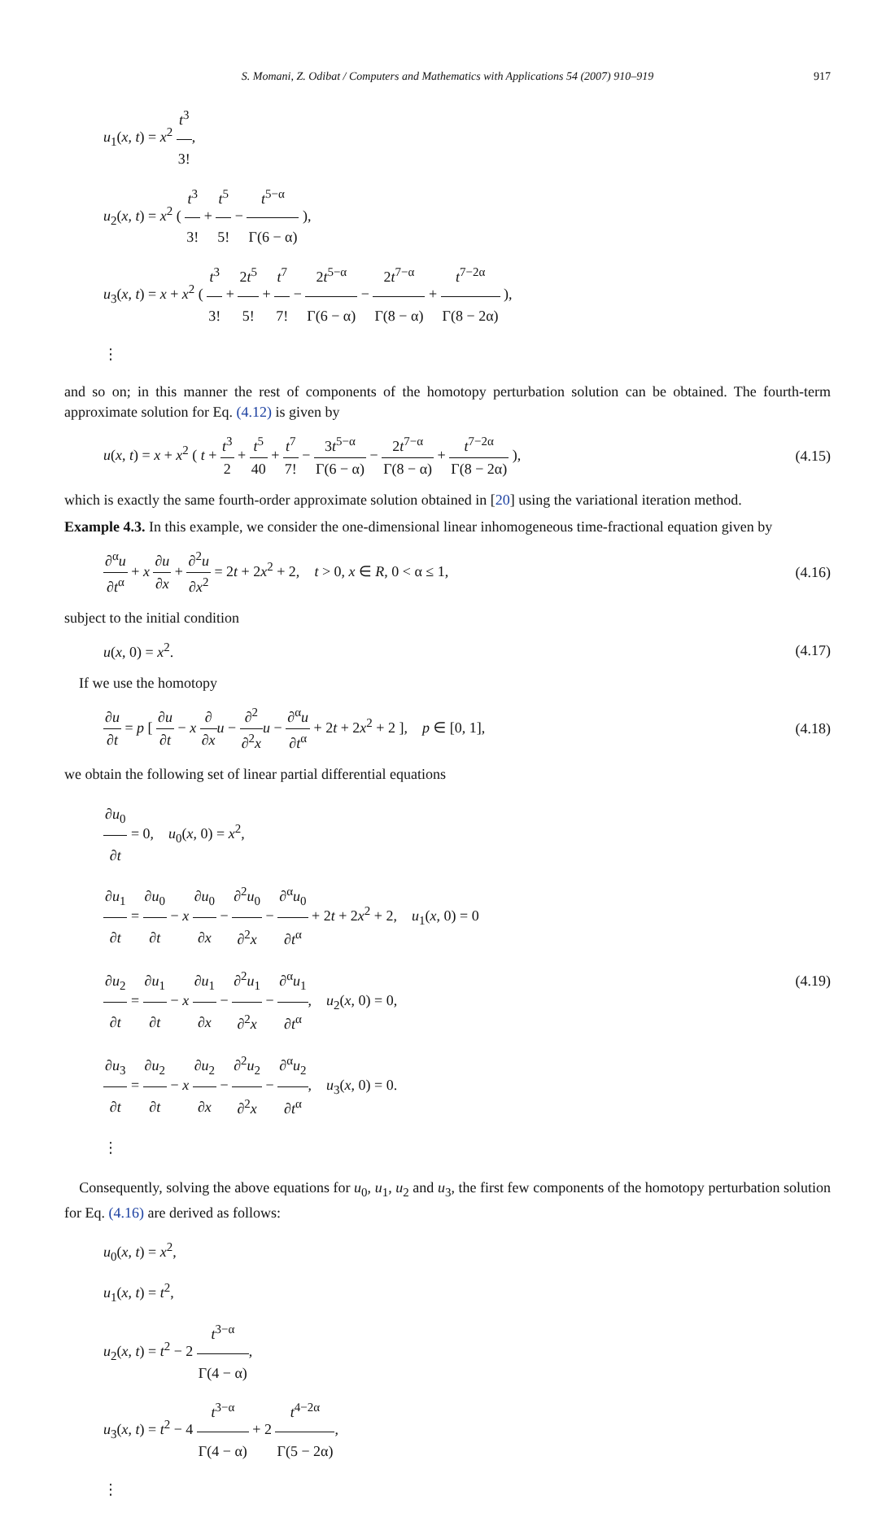S. Momani, Z. Odibat / Computers and Mathematics with Applications 54 (2007) 910–919 917
u<sub>1</sub>(x, t) = x<sup>2</sup> t<sup>3</sup> 3!,
u<sub>2</sub>(x, t) = x<sup>2</sup> ( t<sup>3</sup> 3! + t<sup>5</sup> 5! − t<sup>5−α</sup> Γ(6 − α) ),
u<sub>3</sub>(x, t) = x + x<sup>2</sup> ( t<sup>3</sup> 3! + 2t<sup>5</sup> 5! + t<sup>7</sup> 7! − 2t<sup>5−α</sup> Γ(6 − α) − 2t<sup>7−α</sup> Γ(8 − α) + t<sup>7−2α</sup> Γ(8 − 2α) ),
⋮
and so on; in this manner the rest of components of the homotopy perturbation solution can be obtained. The fourth-term approximate solution for Eq. (4.12) is given by
u(x, t) = x + x<sup>2</sup> ( t + t<sup>3</sup> 2 + t<sup>5</sup> 40 + t<sup>7</sup> 7! − 3t<sup>5−α</sup> Γ(6 − α) − 2t<sup>7−α</sup> Γ(8 − α) + t<sup>7−2α</sup> Γ(8 − 2α) ),
(4.15)
which is exactly the same fourth-order approximate solution obtained in [20] using the variational iteration method.
Example 4.3. In this example, we consider the one-dimensional linear inhomogeneous time-fractional equation given by
∂<sup>α</sup>u ∂t<sup>α</sup> + x ∂u ∂x + ∂<sup>2</sup>u ∂x<sup>2</sup> = 2t + 2x<sup>2</sup> + 2, t > 0, x ∈ R, 0 < α ≤ 1,
(4.16)
subject to the initial condition
u(x, 0) = x<sup>2</sup>. (4.17)
If we use the homotopy
∂u ∂t = p [ ∂u ∂t − x ∂ ∂x u − ∂<sup>2</sup> ∂<sup>2</sup>x u − ∂<sup>α</sup>u ∂t<sup>α</sup> + 2t + 2x<sup>2</sup> + 2 ], p ∈ [0, 1],
(4.18)
we obtain the following set of linear partial differential equations
∂u<sub>0</sub> ∂t = 0, u<sub>0</sub>(x, 0) = x<sup>2</sup>,
∂u<sub>1</sub> ∂t = ∂u<sub>0</sub> ∂t − x ∂u<sub>0</sub> ∂x − ∂<sup>2</sup>u<sub>0</sub> ∂<sup>2</sup>x − ∂<sup>α</sup>u<sub>0</sub> ∂t<sup>α</sup> + 2t + 2x<sup>2</sup> + 2, u<sub>1</sub>(x, 0) = 0
∂u<sub>2</sub> ∂t = ∂u<sub>1</sub> ∂t − x ∂u<sub>1</sub> ∂x − ∂<sup>2</sup>u<sub>1</sub> ∂<sup>2</sup>x − ∂<sup>α</sup>u<sub>1</sub> ∂t<sup>α</sup>, u<sub>2</sub>(x, 0) = 0,
∂u<sub>3</sub> ∂t = ∂u<sub>2</sub> ∂t − x ∂u<sub>2</sub> ∂x − ∂<sup>2</sup>u<sub>2</sub> ∂<sup>2</sup>x − ∂<sup>α</sup>u<sub>2</sub> ∂t<sup>α</sup>, u<sub>3</sub>(x, 0) = 0.
⋮
(4.19)
Consequently, solving the above equations for u<sub>0</sub>, u<sub>1</sub>, u<sub>2</sub> and u<sub>3</sub>, the first few components of the homotopy perturbation solution for Eq. (4.16) are derived as follows:
u<sub>0</sub>(x, t) = x<sup>2</sup>,
u<sub>1</sub>(x, t) = t<sup>2</sup>,
u<sub>2</sub>(x, t) = t<sup>2</sup> − 2 t<sup>3−α</sup> Γ(4 − α),
u<sub>3</sub>(x, t) = t<sup>2</sup> − 4 t<sup>3−α</sup> Γ(4 − α) + 2 t<sup>4−2α</sup> Γ(5 − 2α),
⋮